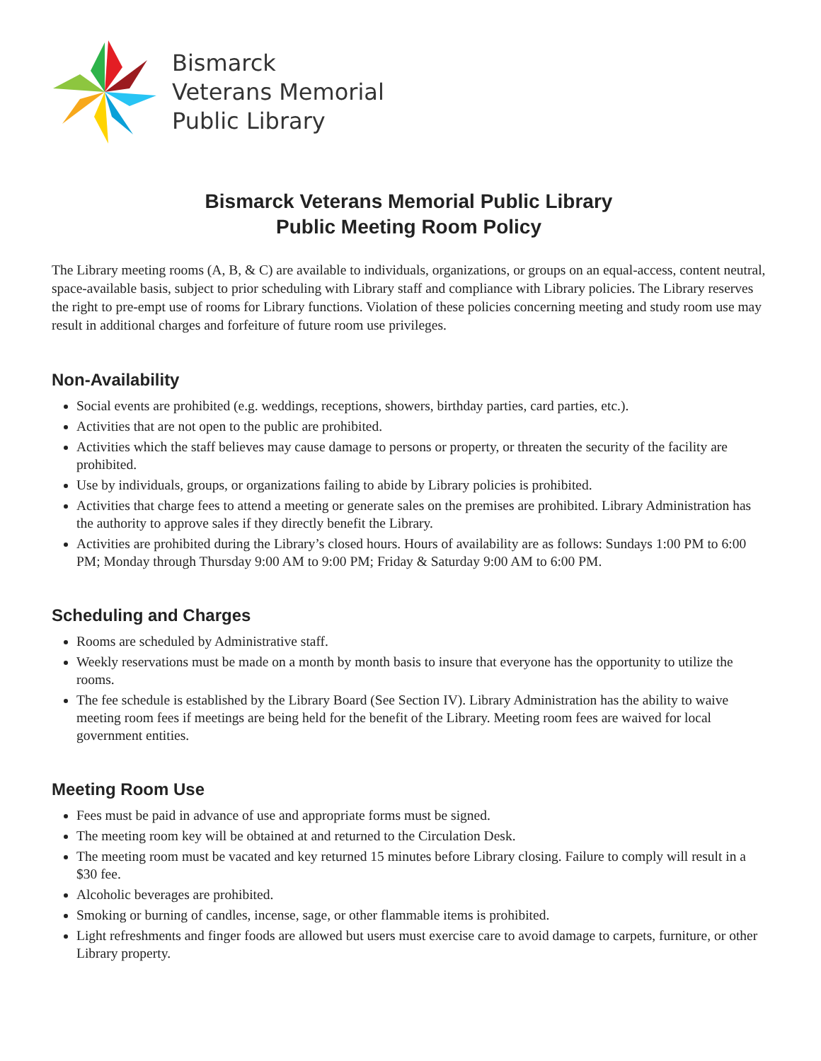Bismarck
Veterans Memorial
Public Library
Bismarck Veterans Memorial Public Library
Public Meeting Room Policy
The Library meeting rooms (A, B, & C) are available to individuals, organizations, or groups on an equal-access, content neutral, space-available basis, subject to prior scheduling with Library staff and compliance with Library policies. The Library reserves the right to pre-empt use of rooms for Library functions. Violation of these policies concerning meeting and study room use may result in additional charges and forfeiture of future room use privileges.
Non-Availability
Social events are prohibited (e.g. weddings, receptions, showers, birthday parties, card parties, etc.).
Activities that are not open to the public are prohibited.
Activities which the staff believes may cause damage to persons or property, or threaten the security of the facility are prohibited.
Use by individuals, groups, or organizations failing to abide by Library policies is prohibited.
Activities that charge fees to attend a meeting or generate sales on the premises are prohibited. Library Administration has the authority to approve sales if they directly benefit the Library.
Activities are prohibited during the Library’s closed hours. Hours of availability are as follows: Sundays 1:00 PM to 6:00 PM; Monday through Thursday 9:00 AM to 9:00 PM; Friday & Saturday 9:00 AM to 6:00 PM.
Scheduling and Charges
Rooms are scheduled by Administrative staff.
Weekly reservations must be made on a month by month basis to insure that everyone has the opportunity to utilize the rooms.
The fee schedule is established by the Library Board (See Section IV). Library Administration has the ability to waive meeting room fees if meetings are being held for the benefit of the Library. Meeting room fees are waived for local government entities.
Meeting Room Use
Fees must be paid in advance of use and appropriate forms must be signed.
The meeting room key will be obtained at and returned to the Circulation Desk.
The meeting room must be vacated and key returned 15 minutes before Library closing. Failure to comply will result in a $30 fee.
Alcoholic beverages are prohibited.
Smoking or burning of candles, incense, sage, or other flammable items is prohibited.
Light refreshments and finger foods are allowed but users must exercise care to avoid damage to carpets, furniture, or other Library property.